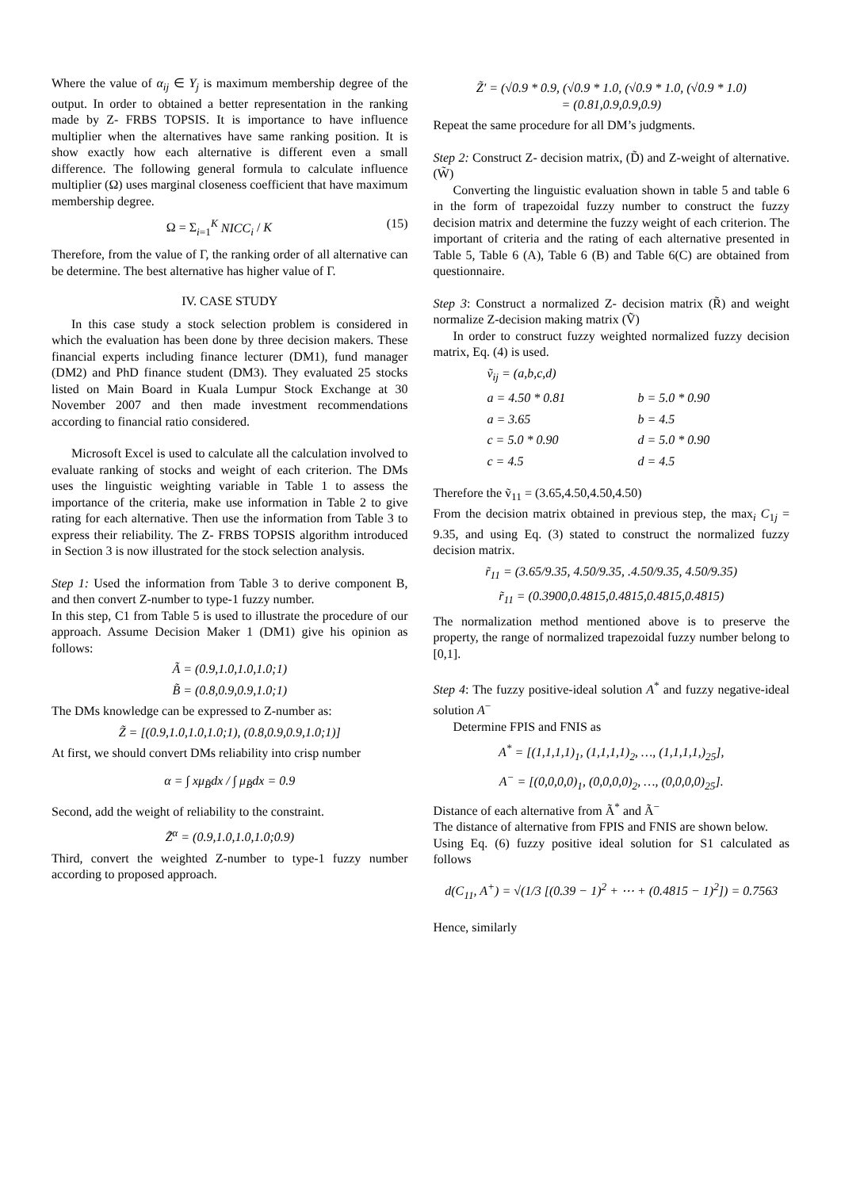Where the value of α<sub>ij</sub> ∈ Y<sub>j</sub> is maximum membership degree of the output. In order to obtained a better representation in the ranking made by Z- FRBS TOPSIS. It is importance to have influence multiplier when the alternatives have same ranking position. It is show exactly how each alternative is different even a small difference. The following general formula to calculate influence multiplier (Ω) uses marginal closeness coefficient that have maximum membership degree.
Ω = Σ<sub>i=1</sub><sup>K</sup> NICC<sub>i</sub> / K (15)
Therefore, from the value of Γ, the ranking order of all alternative can be determine. The best alternative has higher value of Γ.
IV. CASE STUDY
In this case study a stock selection problem is considered in which the evaluation has been done by three decision makers. These financial experts including finance lecturer (DM1), fund manager (DM2) and PhD finance student (DM3). They evaluated 25 stocks listed on Main Board in Kuala Lumpur Stock Exchange at 30 November 2007 and then made investment recommendations according to financial ratio considered.
Microsoft Excel is used to calculate all the calculation involved to evaluate ranking of stocks and weight of each criterion. The DMs uses the linguistic weighting variable in Table 1 to assess the importance of the criteria, make use information in Table 2 to give rating for each alternative. Then use the information from Table 3 to express their reliability. The Z- FRBS TOPSIS algorithm introduced in Section 3 is now illustrated for the stock selection analysis.
Step 1: Used the information from Table 3 to derive component B, and then convert Z-number to type-1 fuzzy number.
In this step, C1 from Table 5 is used to illustrate the procedure of our approach. Assume Decision Maker 1 (DM1) give his opinion as follows:
Ã = (0.9,1.0,1.0,1.0;1)
B̃ = (0.8,0.9,0.9,1.0;1)
The DMs knowledge can be expressed to Z-number as:
Z̃ = [(0.9,1.0,1.0,1.0;1), (0.8,0.9,0.9,1.0;1)]
At first, we should convert DMs reliability into crisp number
α = ∫ xμ<sub>B̃</sub>dx / ∫ μ<sub>B̃</sub>dx = 0.9
Second, add the weight of reliability to the constraint.
Z̃<sup>α</sup> = (0.9,1.0,1.0,1.0;0.9)
Third, convert the weighted Z-number to type-1 fuzzy number according to proposed approach.
Z̃′ = (√0.9 * 0.9, (√0.9 * 1.0, (√0.9 * 1.0, (√0.9 * 1.0)
= (0.81,0.9,0.9,0.9)
Repeat the same procedure for all DM’s judgments.
Step 2: Construct Z- decision matrix, (D̃) and Z-weight of alternative. (W̃)
Converting the linguistic evaluation shown in table 5 and table 6 in the form of trapezoidal fuzzy number to construct the fuzzy decision matrix and determine the fuzzy weight of each criterion. The important of criteria and the rating of each alternative presented in Table 5, Table 6 (A), Table 6 (B) and Table 6(C) are obtained from questionnaire.
Step 3: Construct a normalized Z- decision matrix (R̃) and weight normalize Z-decision making matrix (Ṽ)
In order to construct fuzzy weighted normalized fuzzy decision matrix, Eq. (4) is used.
ṽ<sub>ij</sub> = (a,b,c,d) a = 4.50 * 0.81 b = 5.0 * 0.90 a = 3.65 b = 4.5 c = 5.0 * 0.90 d = 5.0 * 0.90 c = 4.5 d = 4.5
Therefore the ṽ<sub>11</sub> = (3.65,4.50,4.50,4.50)
From the decision matrix obtained in previous step, the max<sub>i</sub> C<sub>1j</sub> = 9.35, and using Eq. (3) stated to construct the normalized fuzzy decision matrix.
r̃<sub>11</sub> = (3.65/9.35, 4.50/9.35, .4.50/9.35, 4.50/9.35)
r̃<sub>11</sub> = (0.3900,0.4815,0.4815,0.4815,0.4815)
The normalization method mentioned above is to preserve the property, the range of normalized trapezoidal fuzzy number belong to [0,1].
Step 4: The fuzzy positive-ideal solution A<sup>*</sup> and fuzzy negative-ideal solution A<sup>−</sup>
Determine FPIS and FNIS as
A<sup>*</sup> = [(1,1,1,1)<sub>1</sub>, (1,1,1,1)<sub>2</sub>, …, (1,1,1,1,)<sub>25</sub>],
A<sup>−</sup> = [(0,0,0,0)<sub>1</sub>, (0,0,0,0)<sub>2</sub>, …, (0,0,0,0)<sub>25</sub>].
Distance of each alternative from Ã<sup>*</sup> and Ã<sup>−</sup>
The distance of alternative from FPIS and FNIS are shown below.
Using Eq. (6) fuzzy positive ideal solution for S1 calculated as follows
d(C<sub>11</sub>, A<sup>+</sup>) = √(1/3 [(0.39 − 1)<sup>2</sup> + ⋯ + (0.4815 − 1)<sup>2</sup>]) = 0.7563
Hence, similarly